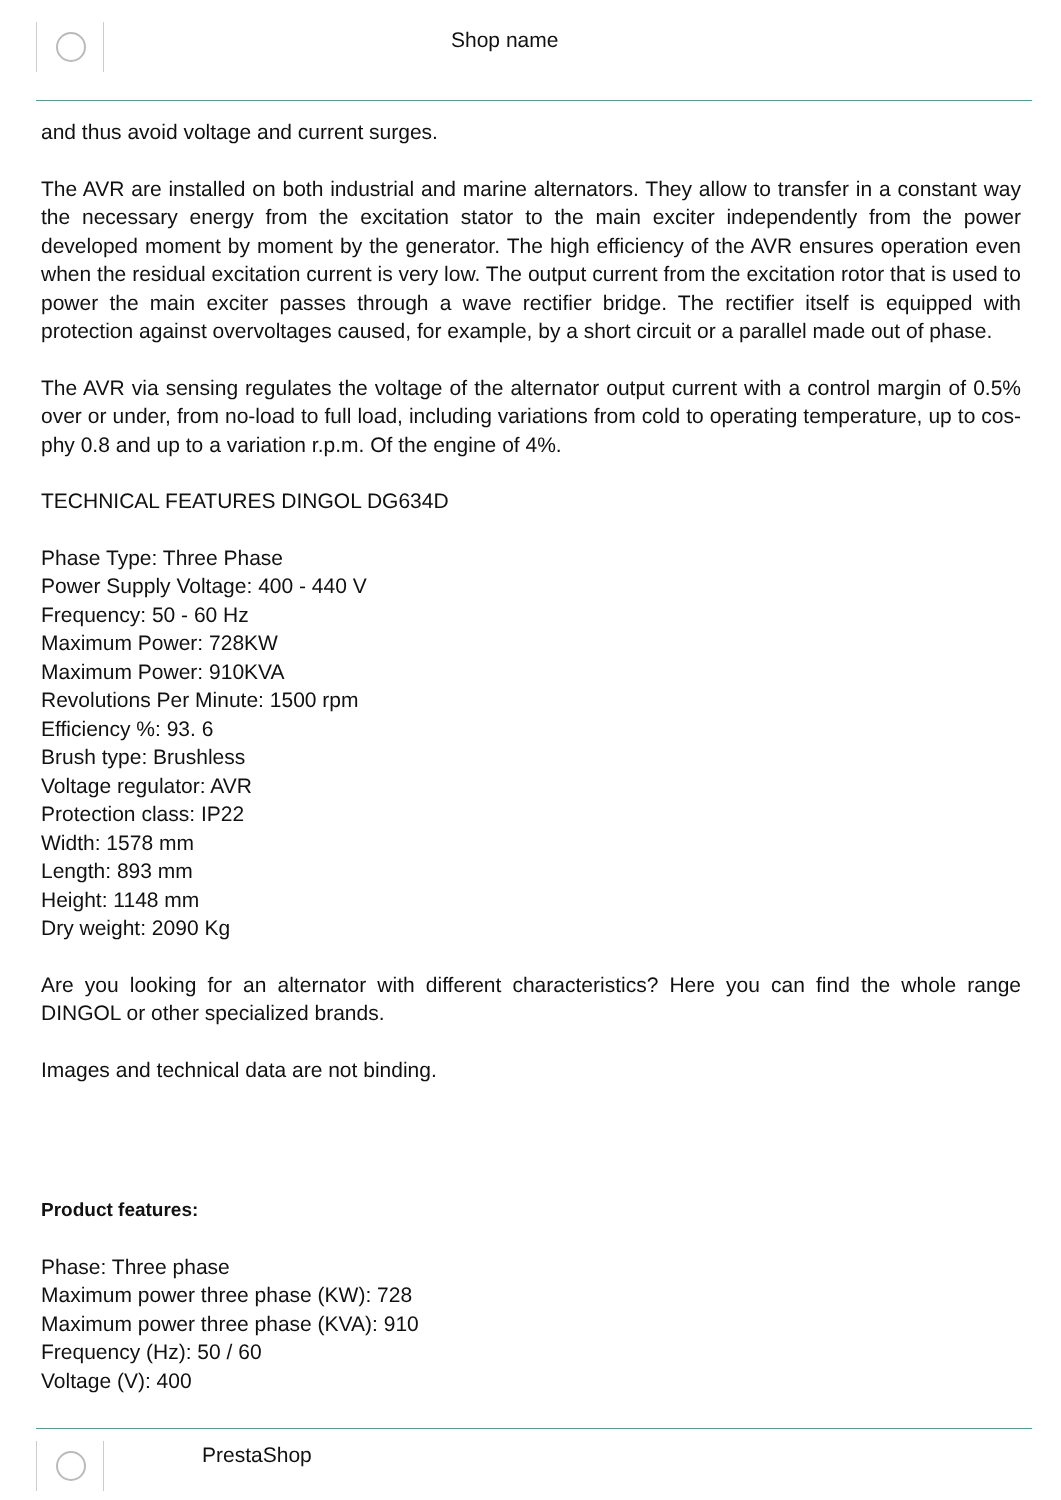Shop name
and thus avoid voltage and current surges.
The AVR are installed on both industrial and marine alternators. They allow to transfer in a constant way the necessary energy from the excitation stator to the main exciter independently from the power developed moment by moment by the generator. The high efficiency of the AVR ensures operation even when the residual excitation current is very low. The output current from the excitation rotor that is used to power the main exciter passes through a wave rectifier bridge. The rectifier itself is equipped with protection against overvoltages caused, for example, by a short circuit or a parallel made out of phase.
The AVR via sensing regulates the voltage of the alternator output current with a control margin of 0.5% over or under, from no-load to full load, including variations from cold to operating temperature, up to cos-phy 0.8 and up to a variation r.p.m. Of the engine of 4%.
TECHNICAL FEATURES DINGOL DG634D
Phase Type: Three Phase
Power Supply Voltage: 400 - 440 V
Frequency: 50 - 60 Hz
Maximum Power: 728KW
Maximum Power: 910KVA
Revolutions Per Minute: 1500 rpm
Efficiency %: 93. 6
Brush type: Brushless
Voltage regulator: AVR
Protection class: IP22
Width: 1578 mm
Length: 893 mm
Height: 1148 mm
Dry weight: 2090 Kg
Are you looking for an alternator with different characteristics? Here you can find the whole range DINGOL or other specialized brands.
Images and technical data are not binding.
Product features:
Phase: Three phase
Maximum power three phase (KW): 728
Maximum power three phase (KVA): 910
Frequency (Hz): 50 / 60
Voltage (V): 400
PrestaShop